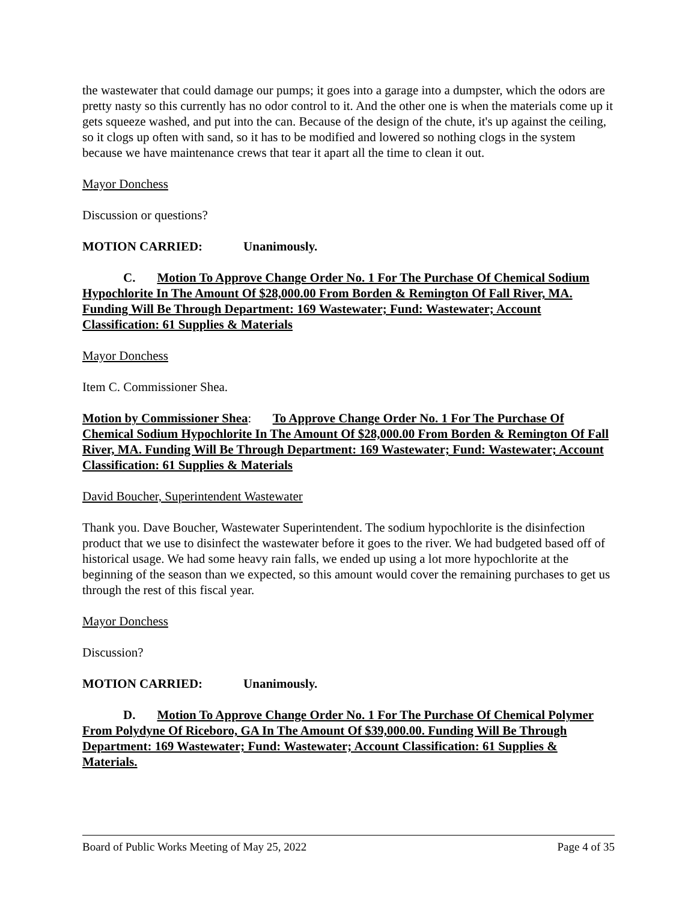the wastewater that could damage our pumps; it goes into a garage into a dumpster, which the odors are pretty nasty so this currently has no odor control to it. And the other one is when the materials come up it gets squeeze washed, and put into the can. Because of the design of the chute, it's up against the ceiling, so it clogs up often with sand, so it has to be modified and lowered so nothing clogs in the system because we have maintenance crews that tear it apart all the time to clean it out.
Mayor Donchess
Discussion or questions?
MOTION CARRIED: Unanimously.
C. Motion To Approve Change Order No. 1 For The Purchase Of Chemical Sodium Hypochlorite In The Amount Of $28,000.00 From Borden & Remington Of Fall River, MA. Funding Will Be Through Department: 169 Wastewater; Fund: Wastewater; Account Classification: 61 Supplies & Materials
Mayor Donchess
Item C. Commissioner Shea.
Motion by Commissioner Shea: To Approve Change Order No. 1 For The Purchase Of Chemical Sodium Hypochlorite In The Amount Of $28,000.00 From Borden & Remington Of Fall River, MA. Funding Will Be Through Department: 169 Wastewater; Fund: Wastewater; Account Classification: 61 Supplies & Materials
David Boucher, Superintendent Wastewater
Thank you. Dave Boucher, Wastewater Superintendent. The sodium hypochlorite is the disinfection product that we use to disinfect the wastewater before it goes to the river. We had budgeted based off of historical usage. We had some heavy rain falls, we ended up using a lot more hypochlorite at the beginning of the season than we expected, so this amount would cover the remaining purchases to get us through the rest of this fiscal year.
Mayor Donchess
Discussion?
MOTION CARRIED: Unanimously.
D. Motion To Approve Change Order No. 1 For The Purchase Of Chemical Polymer From Polydyne Of Riceboro, GA In The Amount Of $39,000.00. Funding Will Be Through Department: 169 Wastewater; Fund: Wastewater; Account Classification: 61 Supplies & Materials.
Board of Public Works Meeting of May 25, 2022 Page 4 of 35